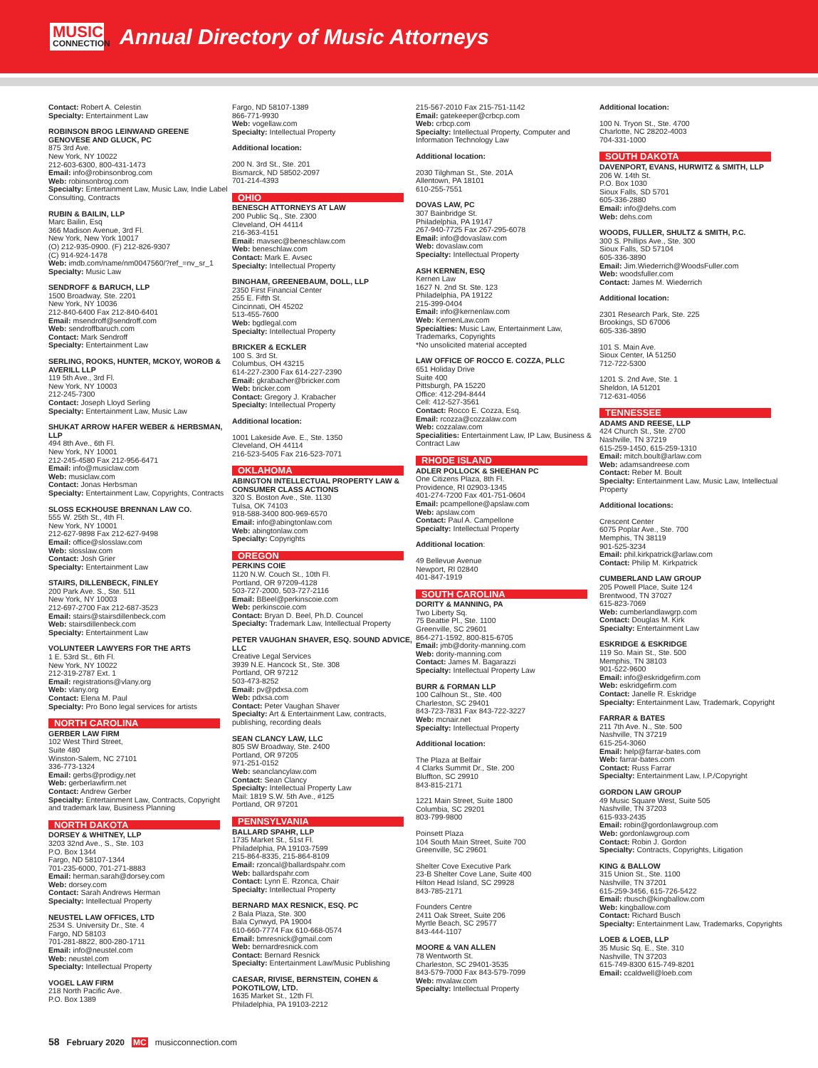MUSIC
CONNECTION
Annual Directory of Music Attorneys
Contact: Robert A. Celestin
Specialty: Entertainment Law
ROBINSON BROG LEINWAND GREENE GENOVESE AND GLUCK, PC
875 3rd Ave.
New York, NY 10022
212-603-6300, 800-431-1473
Email: info@robinsonbrog.com
Web: robinsonbrog.com
Specialty: Entertainment Law, Music Law, Indie Label Consulting, Contracts
RUBIN & BAILIN, LLP
Marc Bailin, Esq
366 Madison Avenue, 3rd Fl.
New York, New York 10017
(O) 212-935-0900. (F) 212-826-9307
(C) 914-924-1478
Web: imdb.com/name/nm0047560/?ref_=nv_sr_1
Specialty: Music Law
SENDROFF & BARUCH, LLP
1500 Broadway, Ste. 2201
New York, NY 10036
212-840-6400 Fax 212-840-6401
Email: msendroff@sendroff.com
Web: sendroffbaruch.com
Contact: Mark Sendroff
Specialty: Entertainment Law
SERLING, ROOKS, HUNTER, MCKOY, WOROB & AVERILL LLP
119 5th Ave., 3rd Fl.
New York, NY 10003
212-245-7300
Contact: Joseph Lloyd Serling
Specialty: Entertainment Law, Music Law
SHUKAT ARROW HAFER WEBER & HERBSMAN, LLP
494 8th Ave., 6th Fl.
New York, NY 10001
212-245-4580 Fax 212-956-6471
Email: info@musiclaw.com
Web: musiclaw.com
Contact: Jonas Herbsman
Specialty: Entertainment Law, Copyrights, Contracts
SLOSS ECKHOUSE BRENNAN LAW CO.
555 W. 25th St., 4th Fl.
New York, NY 10001
212-627-9898 Fax 212-627-9498
Email: office@slosslaw.com
Web: slosslaw.com
Contact: Josh Grier
Specialty: Entertainment Law
STAIRS, DILLENBECK, FINLEY
200 Park Ave. S., Ste. 511
New York, NY 10003
212-697-2700 Fax 212-687-3523
Email: stairs@stairsdillenbeck.com
Web: stairsdillenbeck.com
Specialty: Entertainment Law
VOLUNTEER LAWYERS FOR THE ARTS
1 E. 53rd St., 6th Fl.
New York, NY 10022
212-319-2787 Ext. 1
Email: registrations@vlany.org
Web: vlany.org
Contact: Elena M. Paul
Specialty: Pro Bono legal services for artists
NORTH CAROLINA
GERBER LAW FIRM
102 West Third Street,
Suite 480
Winston-Salem, NC 27101
336-773-1324
Email: gerbs@prodigy.net
Web: gerberlawfirm.net
Contact: Andrew Gerber
Specialty: Entertainment Law, Contracts, Copyright and trademark law, Business Planning
NORTH DAKOTA
DORSEY & WHITNEY, LLP
3203 32nd Ave., S., Ste. 103
P.O. Box 1344
Fargo, ND 58107-1344
701-235-6000, 701-271-8883
Email: herman.sarah@dorsey.com
Web: dorsey.com
Contact: Sarah Andrews Herman
Specialty: Intellectual Property
NEUSTEL LAW OFFICES, LTD
2534 S. University Dr., Ste. 4
Fargo, ND 58103
701-281-8822, 800-280-1711
Email: info@neustel.com
Web: neustel.com
Specialty: Intellectual Property
VOGEL LAW FIRM
218 North Pacific Ave.
P.O. Box 1389
Fargo, ND 58107-1389
866-771-9930
Web: vogellaw.com
Specialty: Intellectual Property
Additional location:
200 N. 3rd St., Ste. 201
Bismarck, ND 58502-2097
701-214-4393
OHIO
BENESCH ATTORNEYS AT LAW
200 Public Sq., Ste. 2300
Cleveland, OH 44114
216-363-4151
Email: mavsec@beneschlaw.com
Web: beneschlaw.com
Contact: Mark E. Avsec
Specialty: Intellectual Property
BINGHAM, GREENEBAUM, DOLL, LLP
2350 First Financial Center
255 E. Fifth St.
Cincinnati, OH 45202
513-455-7600
Web: bgdlegal.com
Specialty: Intellectual Property
BRICKER & ECKLER
100 S. 3rd St.
Columbus, OH 43215
614-227-2300 Fax 614-227-2390
Email: gkrabacher@bricker.com
Web: bricker.com
Contact: Gregory J. Krabacher
Specialty: Intellectual Property
Additional location:
1001 Lakeside Ave. E., Ste. 1350
Cleveland, OH 44114
216-523-5405 Fax 216-523-7071
OKLAHOMA
ABINGTON INTELLECTUAL PROPERTY LAW & CONSUMER CLASS ACTIONS
320 S. Boston Ave., Ste. 1130
Tulsa, OK 74103
918-588-3400 800-969-6570
Email: info@abingtonlaw.com
Web: abingtonlaw.com
Specialty: Copyrights
OREGON
PERKINS COIE
1120 N.W. Couch St., 10th Fl.
Portland, OR 97209-4128
503-727-2000, 503-727-2116
Email: BBeel@perkinscoie.com
Web: perkinscoie.com
Contact: Bryan D. Beel, Ph.D. Councel
Specialty: Trademark Law, Intellectual Property
PETER VAUGHAN SHAVER, ESQ. SOUND ADVICE, LLC
Creative Legal Services
3939 N.E. Hancock St., Ste. 308
Portland, OR 97212
503-473-8252
Email: pv@pdxsa.com
Web: pdxsa.com
Contact: Peter Vaughan Shaver
Specialty: Art & Entertainment Law, contracts, publishing, recording deals
SEAN CLANCY LAW, LLC
805 SW Broadway, Ste. 2400
Portland, OR 97205
971-251-0152
Web: seanclancylaw.com
Contact: Sean Clancy
Specialty: Intellectual Property Law
Mail: 1819 S.W. 5th Ave., #125
Portland, OR 97201
PENNSYLVANIA
BALLARD SPAHR, LLP
1735 Market St., 51st Fl.
Philadelphia, PA 19103-7599
215-864-8335, 215-864-8109
Email: rzoncal@ballardspahr.com
Web: ballardspahr.com
Contact: Lynn E. Rzonca, Chair
Specialty: Intellectual Property
BERNARD MAX RESNICK, ESQ. PC
2 Bala Plaza, Ste. 300
Bala Cynwyd, PA 19004
610-660-7774 Fax 610-668-0574
Email: bmresnick@gmail.com
Web: bernardresnick.com
Contact: Bernard Resnick
Specialty: Entertainment Law/Music Publishing
CAESAR, RIVISE, BERNSTEIN, COHEN & POKOTILOW, LTD.
1635 Market St., 12th Fl.
Philadelphia, PA 19103-2212
215-567-2010 Fax 215-751-1142
Email: gatekeeper@crbcp.com
Web: crbcp.com
Specialty: Intellectual Property, Computer and Information Technology Law
Additional location:
2030 Tilghman St., Ste. 201A
Allentown, PA 18101
610-255-7551
DOVAS LAW, PC
307 Bainbridge St.
Philadelphia, PA 19147
267-940-7725 Fax 267-295-6078
Email: info@dovaslaw.com
Web: dovaslaw.com
Specialty: Intellectual Property
ASH KERNEN, ESQ
Kernen Law
1627 N. 2nd St. Ste. 123
Philadelphia, PA 19122
215-399-0404
Email: info@kernenlaw.com
Web: KernenLaw.com
Specialties: Music Law, Entertainment Law, Trademarks, Copyrights
*No unsolicited material accepted
LAW OFFICE OF ROCCO E. COZZA, PLLC
651 Holiday Drive
Suite 400
Pittsburgh, PA 15220
Office: 412-294-8444
Cell: 412-527-3561
Contact: Rocco E. Cozza, Esq.
Email: rcozza@cozzalaw.com
Web: cozzalaw.com
Specialities: Entertainment Law, IP Law, Business & Contract Law
RHODE ISLAND
ADLER POLLOCK & SHEEHAN PC
One Citizens Plaza, 8th Fl.
Providence, RI 02903-1345
401-274-7200 Fax 401-751-0604
Email: pcampellone@apslaw.com
Web: apslaw.com
Contact: Paul A. Campellone
Specialty: Intellectual Property
Additional location:
49 Bellevue Avenue
Newport, RI 02840
401-847-1919
SOUTH CAROLINA
DORITY & MANNING, PA
Two Liberty Sq.
75 Beattie Pl., Ste. 1100
Greenville, SC 29601
864-271-1592, 800-815-6705
Email: jmb@dority-manning.com
Web: dority-manning.com
Contact: James M. Bagarazzi
Specialty: Intellectual Property Law
BURR & FORMAN LLP
100 Calhoun St., Ste. 400
Charleston, SC 29401
843-723-7831 Fax 843-722-3227
Web: mcnair.net
Specialty: Intellectual Property
Additional location:
The Plaza at Belfair
4 Clarks Summit Dr., Ste. 200
Bluffton, SC 29910
843-815-2171
1221 Main Street, Suite 1800
Columbia, SC 29201
803-799-9800
Poinsett Plaza
104 South Main Street, Suite 700
Greenville, SC 29601
Shelter Cove Executive Park
23-B Shelter Cove Lane, Suite 400
Hilton Head Island, SC 29928
843-785-2171
Founders Centre
2411 Oak Street, Suite 206
Myrtle Beach, SC 29577
843-444-1107
MOORE & VAN ALLEN
78 Wentworth St.
Charleston, SC 29401-3535
843-579-7000 Fax 843-579-7099
Web: mvalaw.com
Specialty: Intellectual Property
Additional location:
100 N. Tryon St., Ste. 4700
Charlotte, NC 28202-4003
704-331-1000
SOUTH DAKOTA
DAVENPORT, EVANS, HURWITZ & SMITH, LLP
206 W. 14th St.
P.O. Box 1030
Sioux Falls, SD 5701
605-336-2880
Email: info@dehs.com
Web: dehs.com
WOODS, FULLER, SHULTZ & SMITH, P.C.
300 S. Phillips Ave., Ste. 300
Sioux Falls, SD 57104
605-336-3890
Email: Jim.Wiederrich@WoodsFuller.com
Web: woodsfuller.com
Contact: James M. Wiederrich
Additional location:
2301 Research Park, Ste. 225
Brookings, SD 67006
605-336-3890
101 S. Main Ave.
Sioux Center, IA 51250
712-722-5300
1201 S. 2nd Ave, Ste. 1
Sheldon, IA 51201
712-631-4056
TENNESSEE
ADAMS AND REESE, LLP
424 Church St., Ste. 2700
Nashville, TN 37219
615-259-1450, 615-259-1310
Email: mitch.boult@arlaw.com
Web: adamsandreese.com
Contact: Reber M. Boult
Specialty: Entertainment Law, Music Law, Intellectual Property
Additional locations:
Crescent Center
6075 Poplar Ave., Ste. 700
Memphis, TN 38119
901-525-3234
Email: phil.kirkpatrick@arlaw.com
Contact: Philip M. Kirkpatrick
CUMBERLAND LAW GROUP
205 Powell Place, Suite 124
Brentwood, TN 37027
615-823-7069
Web: cumberlandlawgrp.com
Contact: Douglas M. Kirk
Specialty: Entertainment Law
ESKRIDGE & ESKRIDGE
119 So. Main St., Ste. 500
Memphis, TN 38103
901-522-9600
Email: info@eskridgefirm.com
Web: eskridgefirm.com
Contact: Janelle R. Eskridge
Specialty: Entertainment Law, Trademark, Copyright
FARRAR & BATES
211 7th Ave. N., Ste. 500
Nashville, TN 37219
615-254-3060
Email: help@farrar-bates.com
Web: farrar-bates.com
Contact: Russ Farrar
Specialty: Entertainment Law, I.P./Copyright
GORDON LAW GROUP
49 Music Square West, Suite 505
Nashville, TN 37203
615-933-2435
Email: robin@gordonlawgroup.com
Web: gordonlawgroup.com
Contact: Robin J. Gordon
Specialty: Contracts, Copyrights, Litigation
KING & BALLOW
315 Union St., Ste. 1100
Nashville, TN 37201
615-259-3456, 615-726-5422
Email: rbusch@kingballow.com
Web: kingballow.com
Contact: Richard Busch
Specialty: Entertainment Law, Trademarks, Copyrights
LOEB & LOEB, LLP
35 Music Sq. E., Ste. 310
Nashville, TN 37203
615-749-8300 615-749-8201
Email: ccaldwell@loeb.com
58 February 2020 MC musicconnection.com